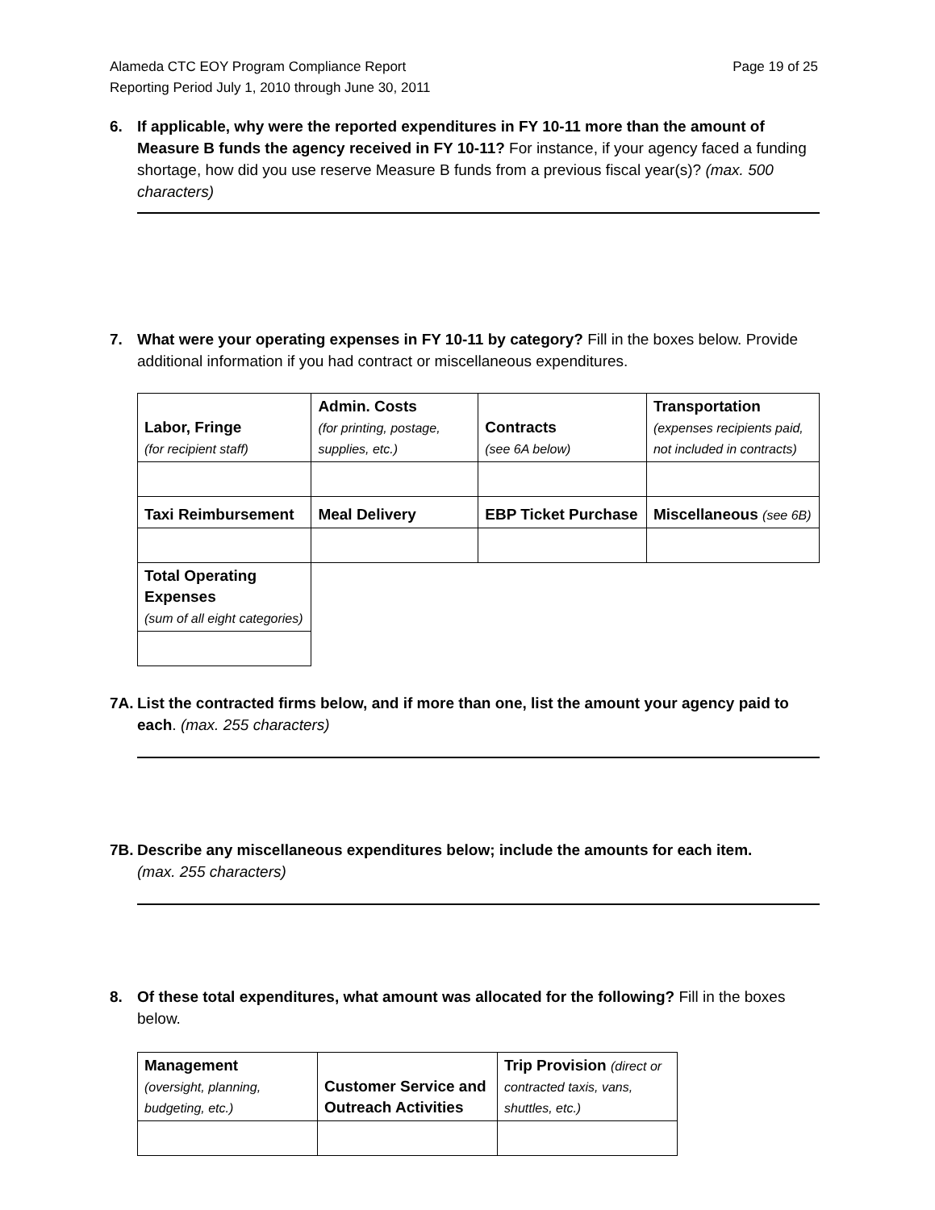Alameda CTC EOY Program Compliance Report
Reporting Period July 1, 2010 through June 30, 2011
Page 19 of 25
6. If applicable, why were the reported expenditures in FY 10-11 more than the amount of Measure B funds the agency received in FY 10-11? For instance, if your agency faced a funding shortage, how did you use reserve Measure B funds from a previous fiscal year(s)? (max. 500 characters)
7. What were your operating expenses in FY 10-11 by category? Fill in the boxes below. Provide additional information if you had contract or miscellaneous expenditures.
| Labor, Fringe (for recipient staff) | Admin. Costs (for printing, postage, supplies, etc.) | Contracts (see 6A below) | Transportation (expenses recipients paid, not included in contracts) |
| Taxi Reimbursement | Meal Delivery | EBP Ticket Purchase | Miscellaneous (see 6B) |
| Total Operating Expenses (sum of all eight categories) | | | |
7A.
List the contracted firms below, and if more than one, list the amount your agency paid to each. (max. 255 characters)
7B.
Describe any miscellaneous expenditures below; include the amounts for each item.
(max. 255 characters)
8. Of these total expenditures, what amount was allocated for the following? Fill in the boxes below.
| Management (oversight, planning, budgeting, etc.) | Customer Service and Outreach Activities | Trip Provision (direct or contracted taxis, vans, shuttles, etc.) |